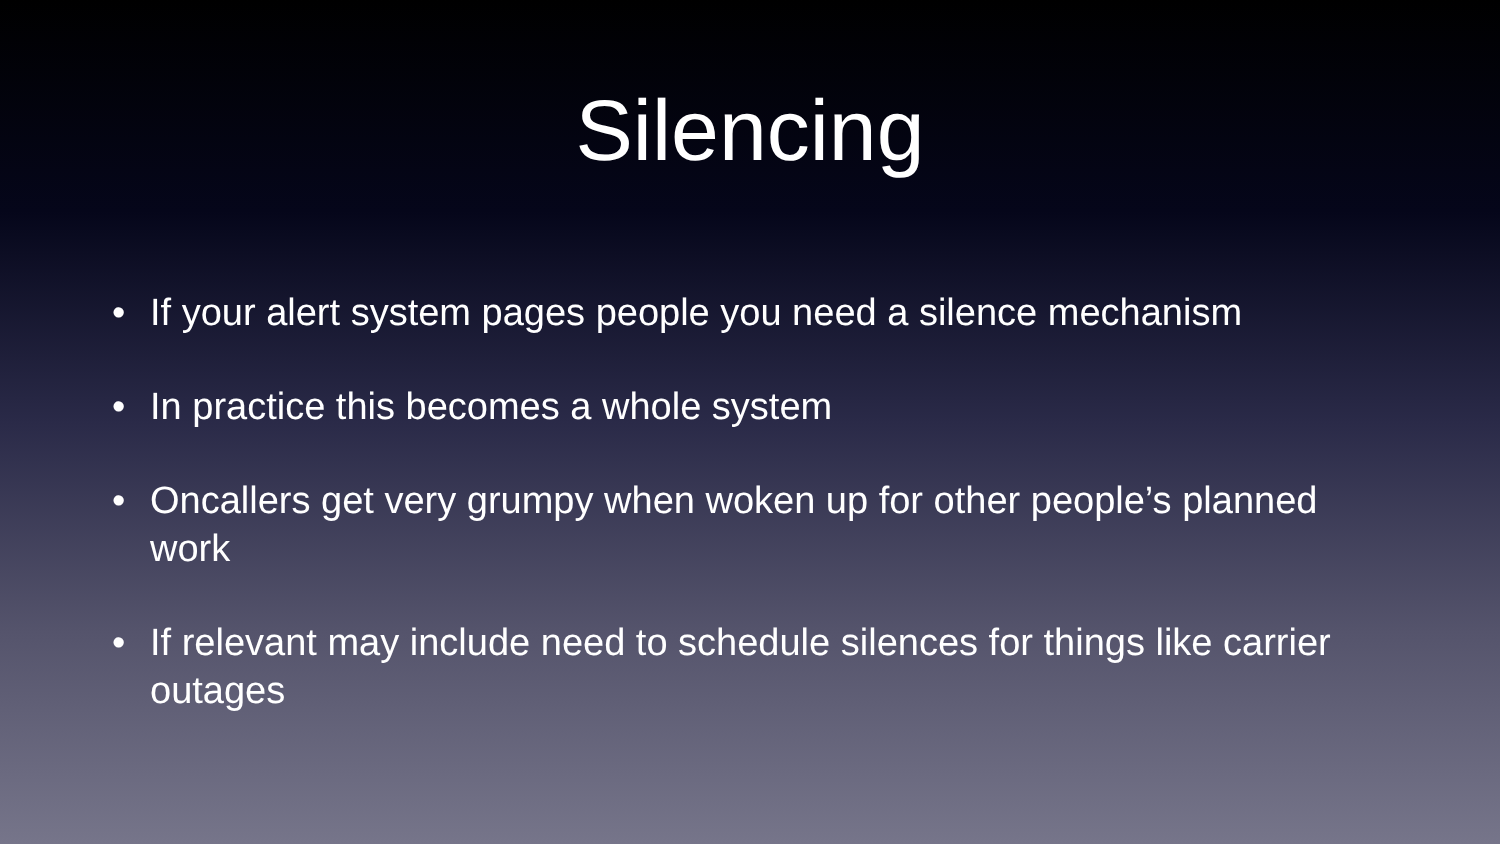Silencing
• If your alert system pages people you need a silence mechanism
• In practice this becomes a whole system
• Oncallers get very grumpy when woken up for other people’s planned work
• If relevant may include need to schedule silences for things like carrier outages